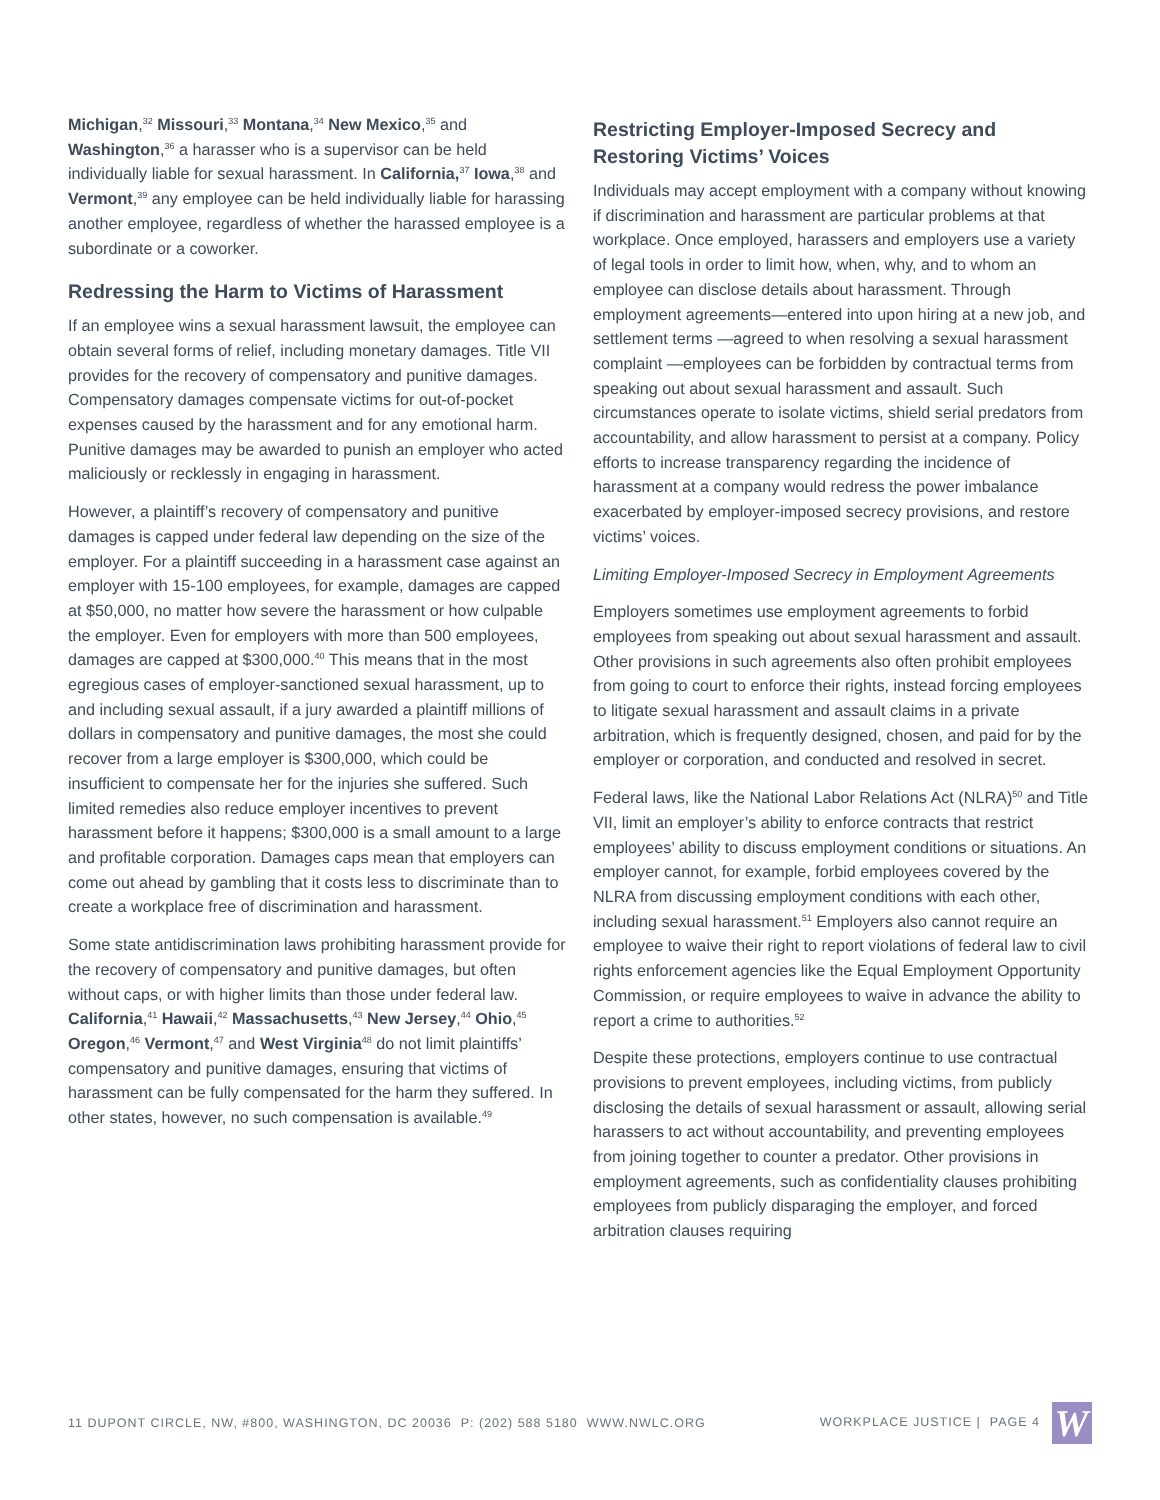Michigan,<sup>32</sup> Missouri,<sup>33</sup> Montana,<sup>34</sup> New Mexico,<sup>35</sup> and Washington,<sup>36</sup> a harasser who is a supervisor can be held individually liable for sexual harassment. In California,<sup>37</sup> Iowa,<sup>38</sup> and Vermont,<sup>39</sup> any employee can be held individually liable for harassing another employee, regardless of whether the harassed employee is a subordinate or a coworker.
Redressing the Harm to Victims of Harassment
If an employee wins a sexual harassment lawsuit, the employee can obtain several forms of relief, including monetary damages. Title VII provides for the recovery of compensatory and punitive damages. Compensatory damages compensate victims for out-of-pocket expenses caused by the harassment and for any emotional harm. Punitive damages may be awarded to punish an employer who acted maliciously or recklessly in engaging in harassment.
However, a plaintiff’s recovery of compensatory and punitive damages is capped under federal law depending on the size of the employer. For a plaintiff succeeding in a harassment case against an employer with 15-100 employees, for example, damages are capped at $50,000, no matter how severe the harassment or how culpable the employer. Even for employers with more than 500 employees, damages are capped at $300,000.<sup>40</sup> This means that in the most egregious cases of employer-sanctioned sexual harassment, up to and including sexual assault, if a jury awarded a plaintiff millions of dollars in compensatory and punitive damages, the most she could recover from a large employer is $300,000, which could be insufficient to compensate her for the injuries she suffered. Such limited remedies also reduce employer incentives to prevent harassment before it happens; $300,000 is a small amount to a large and profitable corporation. Damages caps mean that employers can come out ahead by gambling that it costs less to discriminate than to create a workplace free of discrimination and harassment.
Some state antidiscrimination laws prohibiting harassment provide for the recovery of compensatory and punitive damages, but often without caps, or with higher limits than those under federal law. California,<sup>41</sup> Hawaii,<sup>42</sup> Massachusetts,<sup>43</sup> New Jersey,<sup>44</sup> Ohio,<sup>45</sup> Oregon,<sup>46</sup> Vermont,<sup>47</sup> and West Virginia<sup>48</sup> do not limit plaintiffs’ compensatory and punitive damages, ensuring that victims of harassment can be fully compensated for the harm they suffered. In other states, however, no such compensation is available.<sup>49</sup>
Restricting Employer-Imposed Secrecy and Restoring Victims’ Voices
Individuals may accept employment with a company without knowing if discrimination and harassment are particular problems at that workplace. Once employed, harassers and employers use a variety of legal tools in order to limit how, when, why, and to whom an employee can disclose details about harassment. Through employment agreements—entered into upon hiring at a new job, and settlement terms —agreed to when resolving a sexual harassment complaint —employees can be forbidden by contractual terms from speaking out about sexual harassment and assault. Such circumstances operate to isolate victims, shield serial predators from accountability, and allow harassment to persist at a company. Policy efforts to increase transparency regarding the incidence of harassment at a company would redress the power imbalance exacerbated by employer-imposed secrecy provisions, and restore victims’ voices.
Limiting Employer-Imposed Secrecy in Employment Agreements
Employers sometimes use employment agreements to forbid employees from speaking out about sexual harassment and assault. Other provisions in such agreements also often prohibit employees from going to court to enforce their rights, instead forcing employees to litigate sexual harassment and assault claims in a private arbitration, which is frequently designed, chosen, and paid for by the employer or corporation, and conducted and resolved in secret.
Federal laws, like the National Labor Relations Act (NLRA)<sup>50</sup> and Title VII, limit an employer’s ability to enforce contracts that restrict employees’ ability to discuss employment conditions or situations. An employer cannot, for example, forbid employees covered by the NLRA from discussing employment conditions with each other, including sexual harassment.<sup>51</sup> Employers also cannot require an employee to waive their right to report violations of federal law to civil rights enforcement agencies like the Equal Employment Opportunity Commission, or require employees to waive in advance the ability to report a crime to authorities.<sup>52</sup>
Despite these protections, employers continue to use contractual provisions to prevent employees, including victims, from publicly disclosing the details of sexual harassment or assault, allowing serial harassers to act without accountability, and preventing employees from joining together to counter a predator. Other provisions in employment agreements, such as confidentiality clauses prohibiting employees from publicly disparaging the employer, and forced arbitration clauses requiring
11 DUPONT CIRCLE, NW, #800, WASHINGTON, DC 20036 P: (202) 588 5180 WWW.NWLC.ORG WORKPLACE JUSTICE | PAGE 4 W